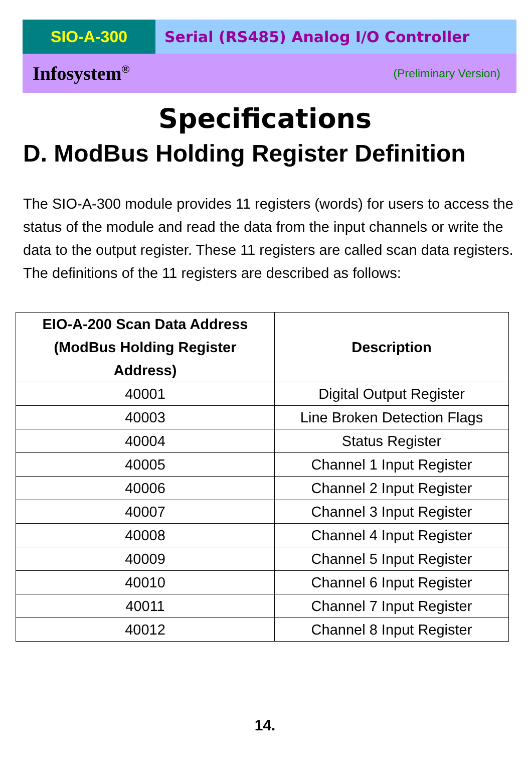SIO-A-300 Serial (RS485) Analog I/O Controller
Infosystem<sup>®</sup> (Preliminary Version)
Specifications
D. ModBus Holding Register Definition
The SIO-A-300 module provides 11 registers (words) for users to access the status of the module and read the data from the input channels or write the data to the output register. These 11 registers are called scan data registers. The definitions of the 11 registers are described as follows:
| EIO-A-200 Scan Data Address (ModBus Holding Register Address) | Description |
| --- | --- |
| 40001 | Digital Output Register |
| 40003 | Line Broken Detection Flags |
| 40004 | Status Register |
| 40005 | Channel 1 Input Register |
| 40006 | Channel 2 Input Register |
| 40007 | Channel 3 Input Register |
| 40008 | Channel 4 Input Register |
| 40009 | Channel 5 Input Register |
| 40010 | Channel 6 Input Register |
| 40011 | Channel 7 Input Register |
| 40012 | Channel 8 Input Register |
14.